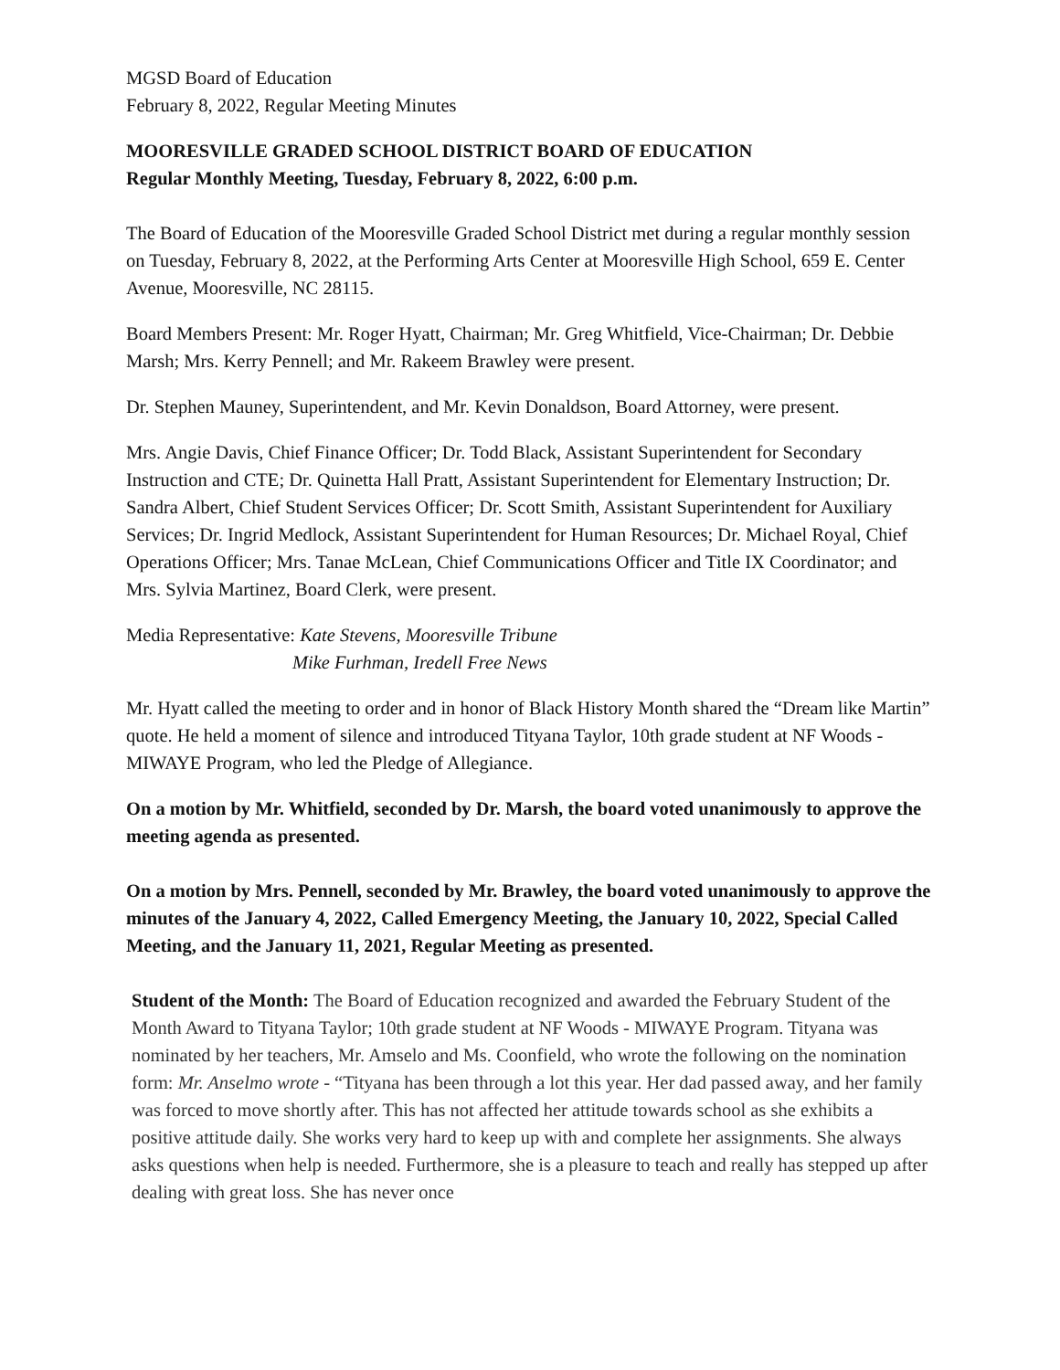MGSD Board of Education
February 8, 2022, Regular Meeting Minutes
MOORESVILLE GRADED SCHOOL DISTRICT BOARD OF EDUCATION
Regular Monthly Meeting, Tuesday, February 8, 2022, 6:00 p.m.
The Board of Education of the Mooresville Graded School District met during a regular monthly session on Tuesday, February 8, 2022, at the Performing Arts Center at Mooresville High School, 659 E. Center Avenue, Mooresville, NC 28115.
Board Members Present: Mr. Roger Hyatt, Chairman; Mr. Greg Whitfield, Vice-Chairman; Dr. Debbie Marsh; Mrs. Kerry Pennell; and Mr. Rakeem Brawley were present.
Dr. Stephen Mauney, Superintendent, and Mr. Kevin Donaldson, Board Attorney, were present.
Mrs. Angie Davis, Chief Finance Officer; Dr. Todd Black, Assistant Superintendent for Secondary Instruction and CTE; Dr. Quinetta Hall Pratt, Assistant Superintendent for Elementary Instruction; Dr. Sandra Albert, Chief Student Services Officer; Dr. Scott Smith, Assistant Superintendent for Auxiliary Services; Dr. Ingrid Medlock, Assistant Superintendent for Human Resources; Dr. Michael Royal, Chief Operations Officer; Mrs. Tanae McLean, Chief Communications Officer and Title IX Coordinator; and Mrs. Sylvia Martinez, Board Clerk, were present.
Media Representative: Kate Stevens, Mooresville Tribune
Mike Furhman, Iredell Free News
Mr. Hyatt called the meeting to order and in honor of Black History Month shared the “Dream like Martin” quote. He held a moment of silence and introduced Tityana Taylor, 10th grade student at NF Woods - MIWAYE Program, who led the Pledge of Allegiance.
On a motion by Mr. Whitfield, seconded by Dr. Marsh, the board voted unanimously to approve the meeting agenda as presented.
On a motion by Mrs. Pennell, seconded by Mr. Brawley, the board voted unanimously to approve the minutes of the January 4, 2022, Called Emergency Meeting, the January 10, 2022, Special Called Meeting, and the January 11, 2021, Regular Meeting as presented.
Student of the Month: The Board of Education recognized and awarded the February Student of the Month Award to Tityana Taylor; 10th grade student at NF Woods - MIWAYE Program. Tityana was nominated by her teachers, Mr. Amselo and Ms. Coonfield, who wrote the following on the nomination form: Mr. Anselmo wrote - “Tityana has been through a lot this year. Her dad passed away, and her family was forced to move shortly after. This has not affected her attitude towards school as she exhibits a positive attitude daily. She works very hard to keep up with and complete her assignments. She always asks questions when help is needed. Furthermore, she is a pleasure to teach and really has stepped up after dealing with great loss. She has never once